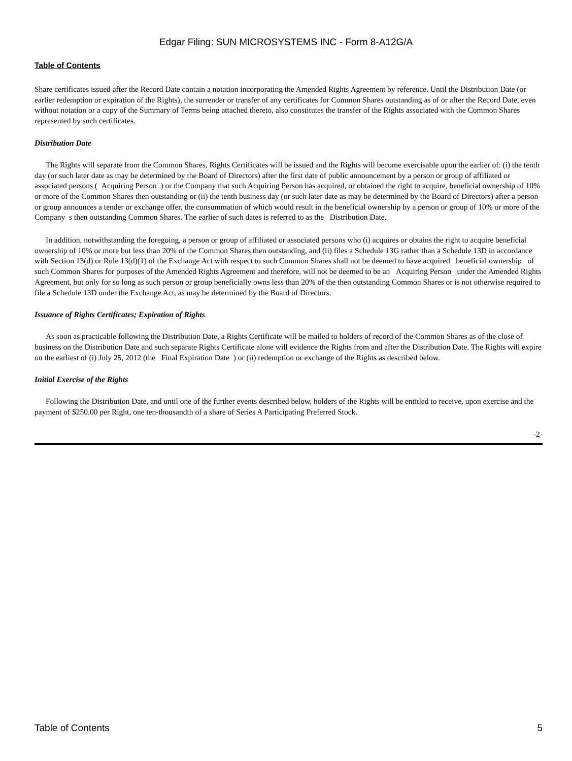Edgar Filing: SUN MICROSYSTEMS INC - Form 8-A12G/A
Table of Contents
Share certificates issued after the Record Date contain a notation incorporating the Amended Rights Agreement by reference. Until the Distribution Date (or earlier redemption or expiration of the Rights), the surrender or transfer of any certificates for Common Shares outstanding as of or after the Record Date, even without notation or a copy of the Summary of Terms being attached thereto, also constitutes the transfer of the Rights associated with the Common Shares represented by such certificates.
Distribution Date
The Rights will separate from the Common Shares, Rights Certificates will be issued and the Rights will become exercisable upon the earlier of: (i) the tenth day (or such later date as may be determined by the Board of Directors) after the first date of public announcement by a person or group of affiliated or associated persons ( Acquiring Person ) or the Company that such Acquiring Person has acquired, or obtained the right to acquire, beneficial ownership of 10% or more of the Common Shares then outstanding or (ii) the tenth business day (or such later date as may be determined by the Board of Directors) after a person or group announces a tender or exchange offer, the consummation of which would result in the beneficial ownership by a person or group of 10% or more of the Company s then outstanding Common Shares. The earlier of such dates is referred to as the Distribution Date.
In addition, notwithstanding the foregoing, a person or group of affiliated or associated persons who (i) acquires or obtains the right to acquire beneficial ownership of 10% or more but less than 20% of the Common Shares then outstanding, and (ii) files a Schedule 13G rather than a Schedule 13D in accordance with Section 13(d) or Rule 13(d)(1) of the Exchange Act with respect to such Common Shares shall not be deemed to have acquired beneficial ownership of such Common Shares for purposes of the Amended Rights Agreement and therefore, will not be deemed to be an Acquiring Person under the Amended Rights Agreement, but only for so long as such person or group beneficially owns less than 20% of the then outstanding Common Shares or is not otherwise required to file a Schedule 13D under the Exchange Act, as may be determined by the Board of Directors.
Issuance of Rights Certificates; Expiration of Rights
As soon as practicable following the Distribution Date, a Rights Certificate will be mailed to holders of record of the Common Shares as of the close of business on the Distribution Date and such separate Rights Certificate alone will evidence the Rights from and after the Distribution Date. The Rights will expire on the earliest of (i) July 25, 2012 (the Final Expiration Date ) or (ii) redemption or exchange of the Rights as described below.
Initial Exercise of the Rights
Following the Distribution Date, and until one of the further events described below, holders of the Rights will be entitled to receive, upon exercise and the payment of $250.00 per Right, one ten-thousandth of a share of Series A Participating Preferred Stock.
-2-
Table of Contents 5